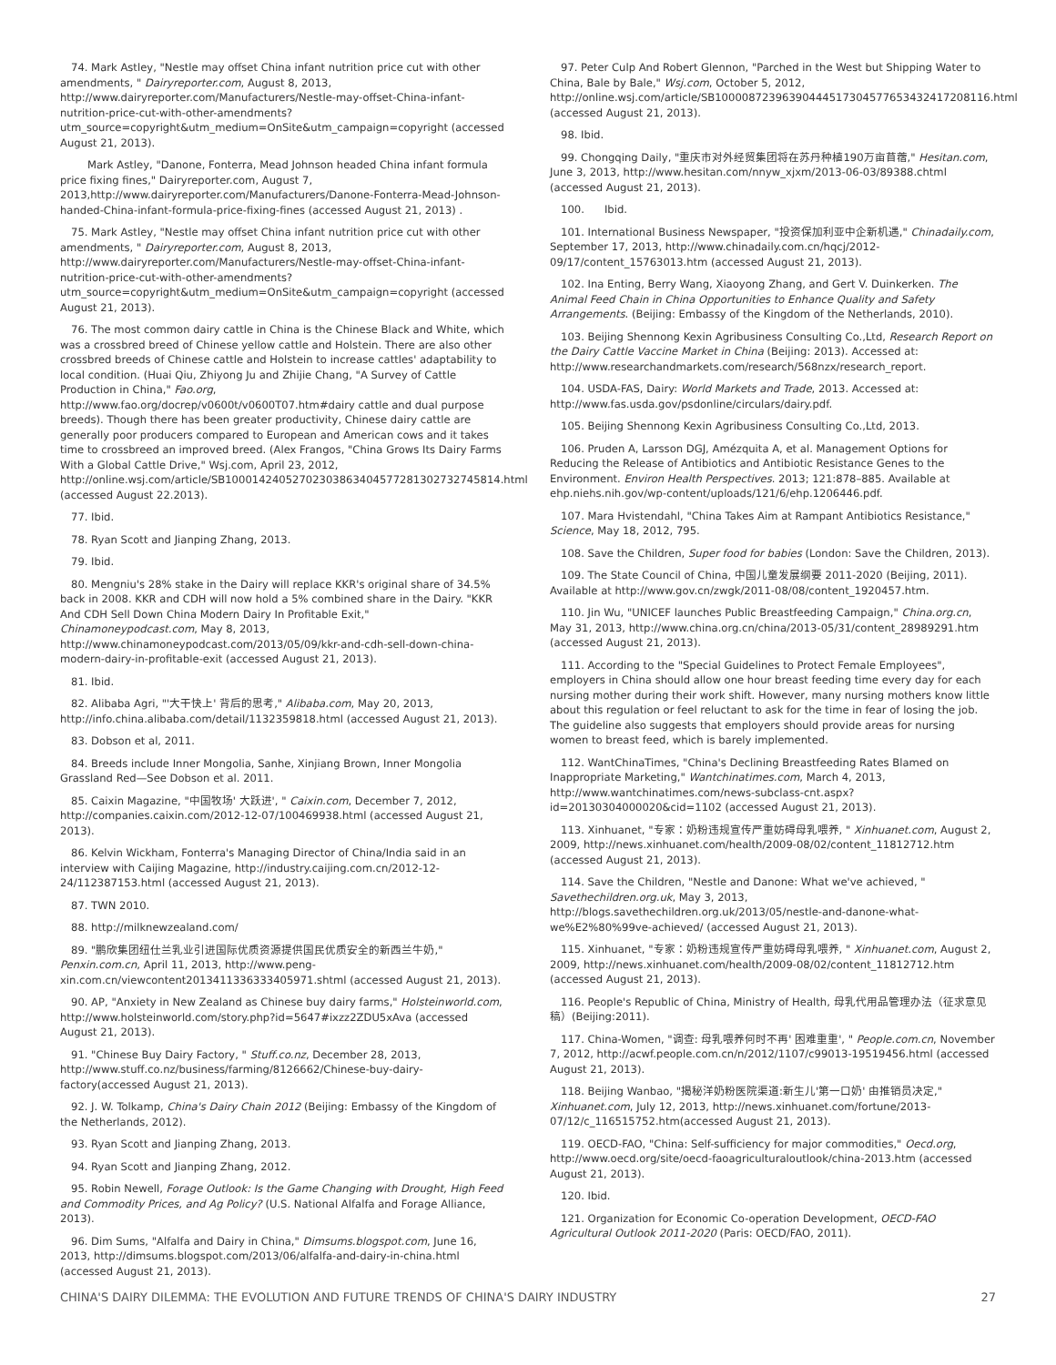74. Mark Astley, "Nestle may offset China infant nutrition price cut with other amendments, " Dairyreporter.com, August 8, 2013, http://www.dairyreporter.com/Manufacturers/Nestle-may-offset-China-infant-nutrition-price-cut-with-other-amendments?utm_source=copyright&utm_medium=OnSite&utm_campaign=copyright (accessed August 21, 2013).
Mark Astley, "Danone, Fonterra, Mead Johnson headed China infant formula price fixing fines," Dairyreporter.com, August 7, 2013,http://www.dairyreporter.com/Manufacturers/Danone-Fonterra-Mead-Johnson-handed-China-infant-formula-price-fixing-fines (accessed August 21, 2013) .
75. Mark Astley, "Nestle may offset China infant nutrition price cut with other amendments, " Dairyreporter.com, August 8, 2013, http://www.dairyreporter.com/Manufacturers/Nestle-may-offset-China-infant-nutrition-price-cut-with-other-amendments?utm_source=copyright&utm_medium=OnSite&utm_campaign=copyright (accessed August 21, 2013).
76. The most common dairy cattle in China is the Chinese Black and White, which was a crossbred breed of Chinese yellow cattle and Holstein. There are also other crossbred breeds of Chinese cattle and Holstein to increase cattles' adaptability to local condition. (Huai Qiu, Zhiyong Ju and Zhijie Chang, "A Survey of Cattle Production in China," Fao.org, http://www.fao.org/docrep/v0600t/v0600T07.htm#dairy cattle and dual purpose breeds). Though there has been greater productivity, Chinese dairy cattle are generally poor producers compared to European and American cows and it takes time to crossbreed an improved breed. (Alex Frangos, "China Grows Its Dairy Farms With a Global Cattle Drive," Wsj.com, April 23, 2012, http://online.wsj.com/article/SB10001424052702303863404577281302732745814.html (accessed August 22.2013).
77. Ibid.
78. Ryan Scott and Jianping Zhang, 2013.
79. Ibid.
80. Mengniu's 28% stake in the Dairy will replace KKR's original share of 34.5% back in 2008. KKR and CDH will now hold a 5% combined share in the Dairy. "KKR And CDH Sell Down China Modern Dairy In Profitable Exit," Chinamoneypodcast.com, May 8, 2013, http://www.chinamoneypodcast.com/2013/05/09/kkr-and-cdh-sell-down-china-modern-dairy-in-profitable-exit (accessed August 21, 2013).
81. Ibid.
82. Alibaba Agri, "'大干快上' 背后的思考," Alibaba.com, May 20, 2013, http://info.china.alibaba.com/detail/1132359818.html (accessed August 21, 2013).
83. Dobson et al, 2011.
84. Breeds include Inner Mongolia, Sanhe, Xinjiang Brown, Inner Mongolia Grassland Red—See Dobson et al. 2011.
85. Caixin Magazine, "中国牧场' 大跃进', " Caixin.com, December 7, 2012, http://companies.caixin.com/2012-12-07/100469938.html (accessed August 21, 2013).
86. Kelvin Wickham, Fonterra's Managing Director of China/India said in an interview with Caijing Magazine, http://industry.caijing.com.cn/2012-12-24/112387153.html (accessed August 21, 2013).
87. TWN 2010.
88. http://milknewzealand.com/
89. "鹏欣集团纽仕兰乳业引进国际优质资源提供国民优质安全的新西兰牛奶," Penxin.com.cn, April 11, 2013, http://www.peng-xin.com.cn/viewcontent2013411336333405971.shtml (accessed August 21, 2013).
90. AP, "Anxiety in New Zealand as Chinese buy dairy farms," Holsteinworld.com, http://www.holsteinworld.com/story.php?id=5647#ixzz2ZDU5xAva (accessed August 21, 2013).
91. "Chinese Buy Dairy Factory, " Stuff.co.nz, December 28, 2013, http://www.stuff.co.nz/business/farming/8126662/Chinese-buy-dairy-factory(accessed August 21, 2013).
92. J. W. Tolkamp, China's Dairy Chain 2012 (Beijing: Embassy of the Kingdom of the Netherlands, 2012).
93. Ryan Scott and Jianping Zhang, 2013.
94. Ryan Scott and Jianping Zhang, 2012.
95. Robin Newell, Forage Outlook: Is the Game Changing with Drought, High Feed and Commodity Prices, and Ag Policy? (U.S. National Alfalfa and Forage Alliance, 2013).
96. Dim Sums, "Alfalfa and Dairy in China," Dimsums.blogspot.com, June 16, 2013, http://dimsums.blogspot.com/2013/06/alfalfa-and-dairy-in-china.html (accessed August 21, 2013).
97. Peter Culp And Robert Glennon, "Parched in the West but Shipping Water to China, Bale by Bale," Wsj.com, October 5, 2012, http://online.wsj.com/article/SB10000872396390444517304577653432417208116.html (accessed August 21, 2013).
98. Ibid.
99. Chongqing Daily, "重庆市对外经贸集团将在苏丹种植190万亩苜蓿," Hesitan.com, June 3, 2013, http://www.hesitan.com/nnyw_xjxm/2013-06-03/89388.chtml (accessed August 21, 2013).
100. Ibid.
101. International Business Newspaper, "投资保加利亚中企新机遇," Chinadaily.com, September 17, 2013, http://www.chinadaily.com.cn/hqcj/2012-09/17/content_15763013.htm (accessed August 21, 2013).
102. Ina Enting, Berry Wang, Xiaoyong Zhang, and Gert V. Duinkerken. The Animal Feed Chain in China Opportunities to Enhance Quality and Safety Arrangements. (Beijing: Embassy of the Kingdom of the Netherlands, 2010).
103. Beijing Shennong Kexin Agribusiness Consulting Co.,Ltd, Research Report on the Dairy Cattle Vaccine Market in China (Beijing: 2013). Accessed at: http://www.researchandmarkets.com/research/568nzx/research_report.
104. USDA-FAS, Dairy: World Markets and Trade, 2013. Accessed at: http://www.fas.usda.gov/psdonline/circulars/dairy.pdf.
105. Beijing Shennong Kexin Agribusiness Consulting Co.,Ltd, 2013.
106. Pruden A, Larsson DGJ, Amézquita A, et al. Management Options for Reducing the Release of Antibiotics and Antibiotic Resistance Genes to the Environment. Environ Health Perspectives. 2013; 121:878–885. Available at ehp.niehs.nih.gov/wp-content/uploads/121/6/ehp.1206446.pdf.
107. Mara Hvistendahl, "China Takes Aim at Rampant Antibiotics Resistance," Science, May 18, 2012, 795.
108. Save the Children, Super food for babies (London: Save the Children, 2013).
109. The State Council of China, 中国儿童发展纲要 2011-2020 (Beijing, 2011). Available at http://www.gov.cn/zwgk/2011-08/08/content_1920457.htm.
110. Jin Wu, "UNICEF launches Public Breastfeeding Campaign," China.org.cn, May 31, 2013, http://www.china.org.cn/china/2013-05/31/content_28989291.htm (accessed August 21, 2013).
111. According to the "Special Guidelines to Protect Female Employees", employers in China should allow one hour breast feeding time every day for each nursing mother during their work shift. However, many nursing mothers know little about this regulation or feel reluctant to ask for the time in fear of losing the job. The guideline also suggests that employers should provide areas for nursing women to breast feed, which is barely implemented.
112. WantChinaTimes, "China's Declining Breastfeeding Rates Blamed on Inappropriate Marketing," Wantchinatimes.com, March 4, 2013, http://www.wantchinatimes.com/news-subclass-cnt.aspx?id=20130304000020&cid=1102 (accessed August 21, 2013).
113. Xinhuanet, "专家：奶粉违规宣传严重妨碍母乳喂养, " Xinhuanet.com, August 2, 2009, http://news.xinhuanet.com/health/2009-08/02/content_11812712.htm (accessed August 21, 2013).
114. Save the Children, "Nestle and Danone: What we've achieved, " Savethechildren.org.uk, May 3, 2013, http://blogs.savethechildren.org.uk/2013/05/nestle-and-danone-what-we%E2%80%99ve-achieved/ (accessed August 21, 2013).
115. Xinhuanet, "专家：奶粉违规宣传严重妨碍母乳喂养, " Xinhuanet.com, August 2, 2009, http://news.xinhuanet.com/health/2009-08/02/content_11812712.htm (accessed August 21, 2013).
116. People's Republic of China, Ministry of Health, 母乳代用品管理办法（征求意见稿）(Beijing:2011).
117. China-Women, "调查: 母乳喂养何时不再' 困难重重', " People.com.cn, November 7, 2012, http://acwf.people.com.cn/n/2012/1107/c99013-19519456.html (accessed August 21, 2013).
118. Beijing Wanbao, "揭秘洋奶粉医院渠道:新生儿'第一口奶' 由推销员决定," Xinhuanet.com, July 12, 2013, http://news.xinhuanet.com/fortune/2013-07/12/c_116515752.htm(accessed August 21, 2013).
119. OECD-FAO, "China: Self-sufficiency for major commodities," Oecd.org, http://www.oecd.org/site/oecd-faoagriculturaloutlook/china-2013.htm (accessed August 21, 2013).
120. Ibid.
121. Organization for Economic Co-operation Development, OECD-FAO Agricultural Outlook 2011-2020 (Paris: OECD/FAO, 2011).
CHINA'S DAIRY DILEMMA: THE EVOLUTION AND FUTURE TRENDS OF CHINA'S DAIRY INDUSTRY 27